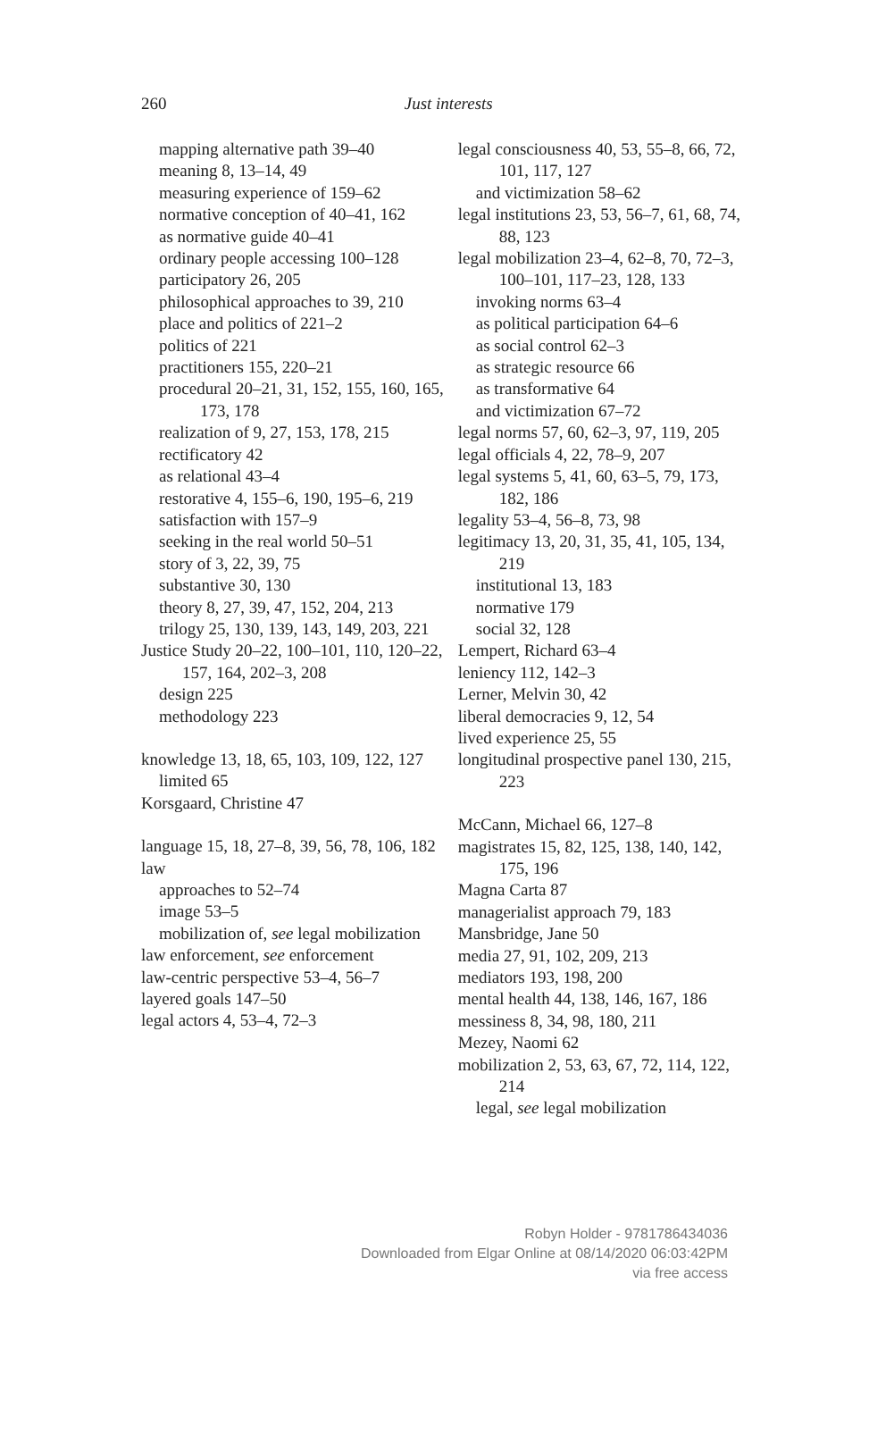260
Just interests
mapping alternative path 39–40
meaning 8, 13–14, 49
measuring experience of 159–62
normative conception of 40–41, 162
as normative guide 40–41
ordinary people accessing 100–128
participatory 26, 205
philosophical approaches to 39, 210
place and politics of 221–2
politics of 221
practitioners 155, 220–21
procedural 20–21, 31, 152, 155, 160, 165, 173, 178
realization of 9, 27, 153, 178, 215
rectificatory 42
as relational 43–4
restorative 4, 155–6, 190, 195–6, 219
satisfaction with 157–9
seeking in the real world 50–51
story of 3, 22, 39, 75
substantive 30, 130
theory 8, 27, 39, 47, 152, 204, 213
trilogy 25, 130, 139, 143, 149, 203, 221
Justice Study 20–22, 100–101, 110, 120–22, 157, 164, 202–3, 208
design 225
methodology 223
knowledge 13, 18, 65, 103, 109, 122, 127
limited 65
Korsgaard, Christine 47
language 15, 18, 27–8, 39, 56, 78, 106, 182
law
approaches to 52–74
image 53–5
mobilization of, see legal mobilization
law enforcement, see enforcement
law-centric perspective 53–4, 56–7
layered goals 147–50
legal actors 4, 53–4, 72–3
legal consciousness 40, 53, 55–8, 66, 72, 101, 117, 127
and victimization 58–62
legal institutions 23, 53, 56–7, 61, 68, 74, 88, 123
legal mobilization 23–4, 62–8, 70, 72–3, 100–101, 117–23, 128, 133
invoking norms 63–4
as political participation 64–6
as social control 62–3
as strategic resource 66
as transformative 64
and victimization 67–72
legal norms 57, 60, 62–3, 97, 119, 205
legal officials 4, 22, 78–9, 207
legal systems 5, 41, 60, 63–5, 79, 173, 182, 186
legality 53–4, 56–8, 73, 98
legitimacy 13, 20, 31, 35, 41, 105, 134, 219
institutional 13, 183
normative 179
social 32, 128
Lempert, Richard 63–4
leniency 112, 142–3
Lerner, Melvin 30, 42
liberal democracies 9, 12, 54
lived experience 25, 55
longitudinal prospective panel 130, 215, 223
McCann, Michael 66, 127–8
magistrates 15, 82, 125, 138, 140, 142, 175, 196
Magna Carta 87
managerialist approach 79, 183
Mansbridge, Jane 50
media 27, 91, 102, 209, 213
mediators 193, 198, 200
mental health 44, 138, 146, 167, 186
messiness 8, 34, 98, 180, 211
Mezey, Naomi 62
mobilization 2, 53, 63, 67, 72, 114, 122, 214
legal, see legal mobilization
Robyn Holder - 9781786434036
Downloaded from Elgar Online at 08/14/2020 06:03:42PM
via free access